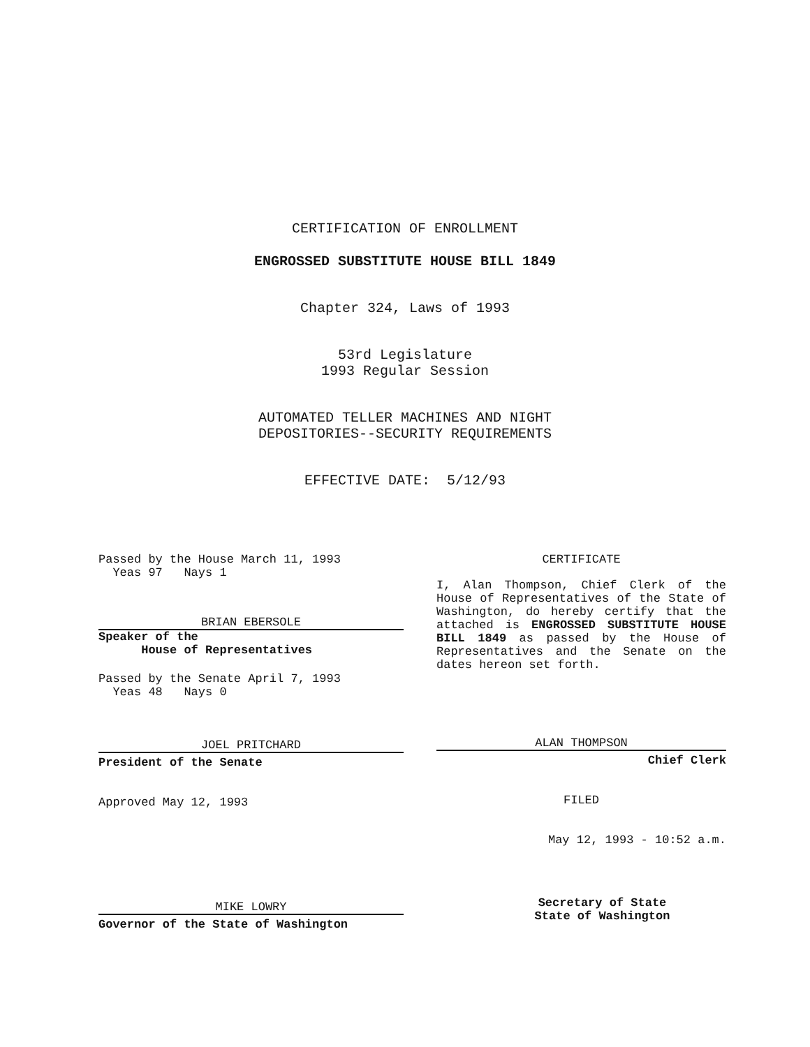CERTIFICATION OF ENROLLMENT
ENGROSSED SUBSTITUTE HOUSE BILL 1849
Chapter 324, Laws of 1993
53rd Legislature
1993 Regular Session
AUTOMATED TELLER MACHINES AND NIGHT
DEPOSITORIES--SECURITY REQUIREMENTS
EFFECTIVE DATE: 5/12/93
Passed by the House March 11, 1993
Yeas 97 Nays 1
BRIAN EBERSOLE
Speaker of the
House of Representatives
Passed by the Senate April 7, 1993
Yeas 48 Nays 0
JOEL PRITCHARD
President of the Senate
Approved May 12, 1993
MIKE LOWRY
Governor of the State of Washington
CERTIFICATE
I, Alan Thompson, Chief Clerk of the House of Representatives of the State of Washington, do hereby certify that the attached is ENGROSSED SUBSTITUTE HOUSE BILL 1849 as passed by the House of Representatives and the Senate on the dates hereon set forth.
ALAN THOMPSON
Chief Clerk
FILED
May 12, 1993 - 10:52 a.m.
Secretary of State
State of Washington